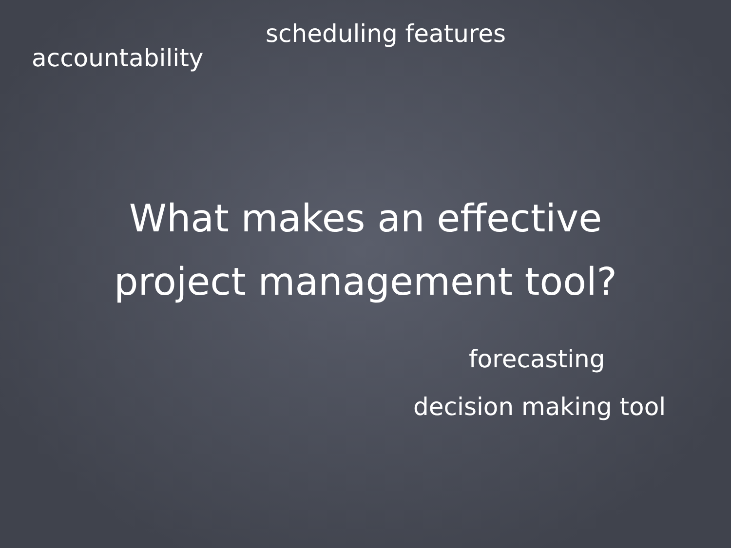scheduling features
accountability
What makes an effective
project management tool?
forecasting
decision making tool